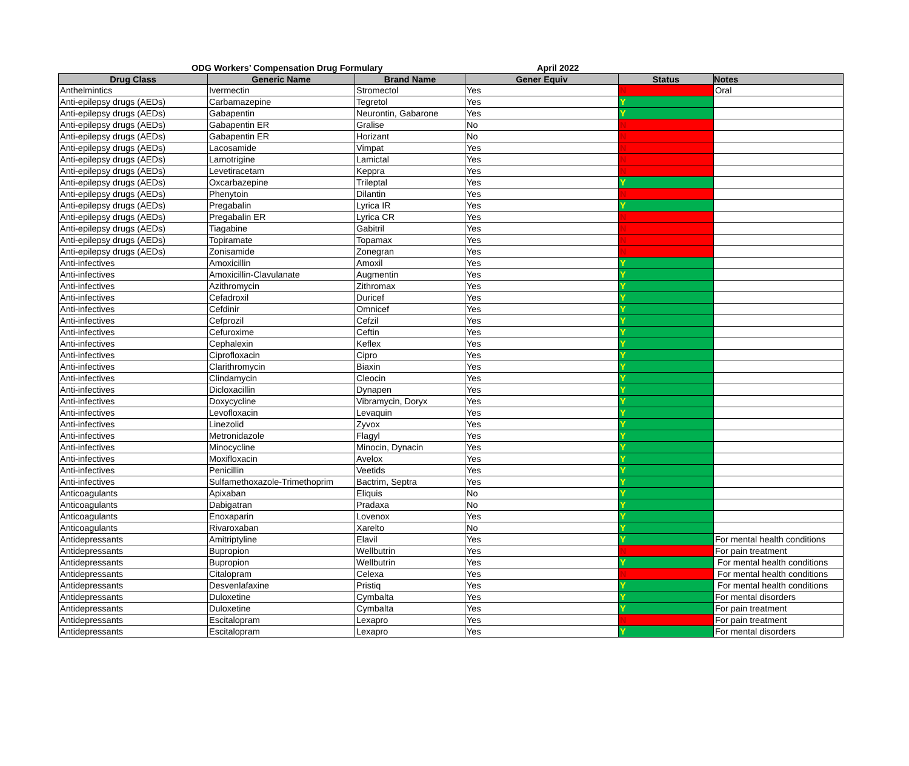ODG Workers’ Compensation Drug Formulary April 2022
| Drug Class | Generic Name | Brand Name | Gener Equiv | Status | Notes |
| --- | --- | --- | --- | --- | --- |
| Anthelmintics | Ivermectin | Stromectol | Yes | N | Oral |
| Anti-epilepsy drugs (AEDs) | Carbamazepine | Tegretol | Yes | Y | |
| Anti-epilepsy drugs (AEDs) | Gabapentin | Neurontin, Gabarone | Yes | Y | |
| Anti-epilepsy drugs (AEDs) | Gabapentin ER | Gralise | No | N | |
| Anti-epilepsy drugs (AEDs) | Gabapentin ER | Horizant | No | N | |
| Anti-epilepsy drugs (AEDs) | Lacosamide | Vimpat | Yes | N | |
| Anti-epilepsy drugs (AEDs) | Lamotrigine | Lamictal | Yes | N | |
| Anti-epilepsy drugs (AEDs) | Levetiracetam | Keppra | Yes | N | |
| Anti-epilepsy drugs (AEDs) | Oxcarbazepine | Trileptal | Yes | Y | |
| Anti-epilepsy drugs (AEDs) | Phenytoin | Dilantin | Yes | N | |
| Anti-epilepsy drugs (AEDs) | Pregabalin | Lyrica IR | Yes | Y | |
| Anti-epilepsy drugs (AEDs) | Pregabalin ER | Lyrica CR | Yes | N | |
| Anti-epilepsy drugs (AEDs) | Tiagabine | Gabitril | Yes | N | |
| Anti-epilepsy drugs (AEDs) | Topiramate | Topamax | Yes | N | |
| Anti-epilepsy drugs (AEDs) | Zonisamide | Zonegran | Yes | N | |
| Anti-infectives | Amoxicillin | Amoxil | Yes | Y | |
| Anti-infectives | Amoxicillin-Clavulanate | Augmentin | Yes | Y | |
| Anti-infectives | Azithromycin | Zithromax | Yes | Y | |
| Anti-infectives | Cefadroxil | Duricef | Yes | Y | |
| Anti-infectives | Cefdinir | Omnicef | Yes | Y | |
| Anti-infectives | Cefprozil | Cefzil | Yes | Y | |
| Anti-infectives | Cefuroxime | Ceftin | Yes | Y | |
| Anti-infectives | Cephalexin | Keflex | Yes | Y | |
| Anti-infectives | Ciprofloxacin | Cipro | Yes | Y | |
| Anti-infectives | Clarithromycin | Biaxin | Yes | Y | |
| Anti-infectives | Clindamycin | Cleocin | Yes | Y | |
| Anti-infectives | Dicloxacillin | Dynapen | Yes | Y | |
| Anti-infectives | Doxycycline | Vibramycin, Doryx | Yes | Y | |
| Anti-infectives | Levofloxacin | Levaquin | Yes | Y | |
| Anti-infectives | Linezolid | Zyvox | Yes | Y | |
| Anti-infectives | Metronidazole | Flagyl | Yes | Y | |
| Anti-infectives | Minocycline | Minocin, Dynacin | Yes | Y | |
| Anti-infectives | Moxifloxacin | Avelox | Yes | Y | |
| Anti-infectives | Penicillin | Veetids | Yes | Y | |
| Anti-infectives | Sulfamethoxazole-Trimethoprim | Bactrim, Septra | Yes | Y | |
| Anticoagulants | Apixaban | Eliquis | No | Y | |
| Anticoagulants | Dabigatran | Pradaxa | No | Y | |
| Anticoagulants | Enoxaparin | Lovenox | Yes | Y | |
| Anticoagulants | Rivaroxaban | Xarelto | No | Y | |
| Antidepressants | Amitriptyline | Elavil | Yes | Y | For mental health conditions |
| Antidepressants | Bupropion | Wellbutrin | Yes | N | For pain treatment |
| Antidepressants | Bupropion | Wellbutrin | Yes | Y | For mental health conditions |
| Antidepressants | Citalopram | Celexa | Yes | N | For mental health conditions |
| Antidepressants | Desvenlafaxine | Pristiq | Yes | Y | For mental health conditions |
| Antidepressants | Duloxetine | Cymbalta | Yes | Y | For mental disorders |
| Antidepressants | Duloxetine | Cymbalta | Yes | Y | For pain treatment |
| Antidepressants | Escitalopram | Lexapro | Yes | N | For pain treatment |
| Antidepressants | Escitalopram | Lexapro | Yes | Y | For mental disorders |